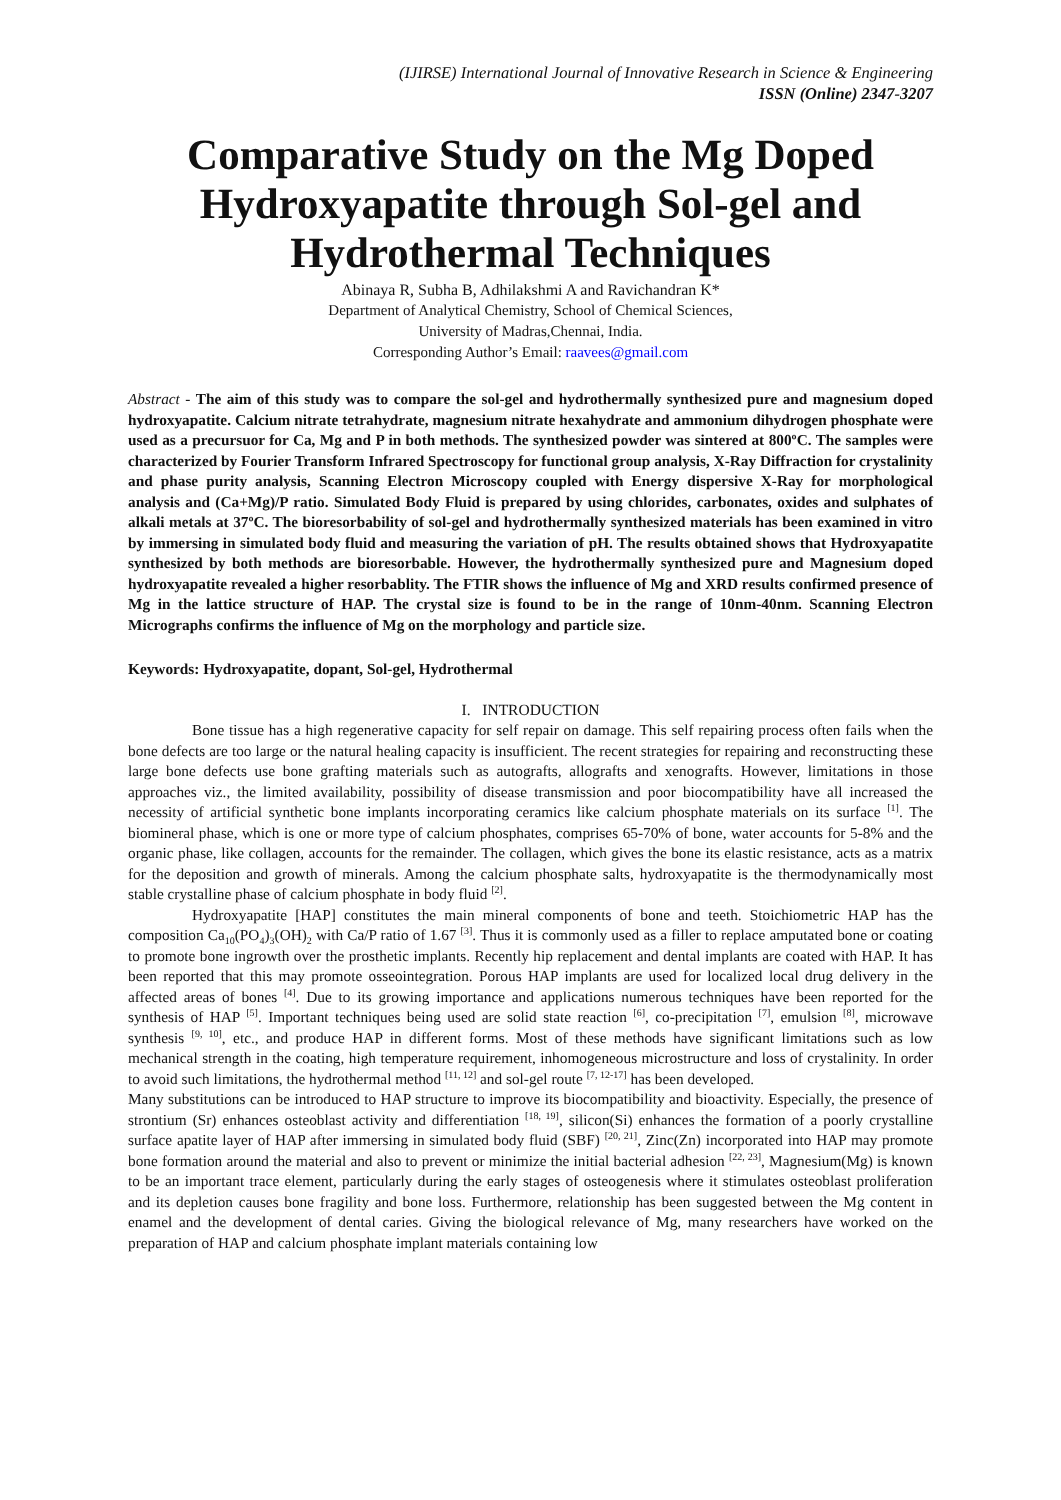(IJIRSE) International Journal of Innovative Research in Science & Engineering
ISSN (Online) 2347-3207
Comparative Study on the Mg Doped Hydroxyapatite through Sol-gel and Hydrothermal Techniques
Abinaya R, Subha B, Adhilakshmi A and Ravichandran K*
Department of Analytical Chemistry, School of Chemical Sciences,
University of Madras,Chennai, India.
Corresponding Author’s Email: raavees@gmail.com
Abstract - The aim of this study was to compare the sol-gel and hydrothermally synthesized pure and magnesium doped hydroxyapatite. Calcium nitrate tetrahydrate, magnesium nitrate hexahydrate and ammonium dihydrogen phosphate were used as a precursuor for Ca, Mg and P in both methods. The synthesized powder was sintered at 800ºC. The samples were characterized by Fourier Transform Infrared Spectroscopy for functional group analysis, X-Ray Diffraction for crystalinity and phase purity analysis, Scanning Electron Microscopy coupled with Energy dispersive X-Ray for morphological analysis and (Ca+Mg)/P ratio. Simulated Body Fluid is prepared by using chlorides, carbonates, oxides and sulphates of alkali metals at 37ºC. The bioresorbability of sol-gel and hydrothermally synthesized materials has been examined in vitro by immersing in simulated body fluid and measuring the variation of pH. The results obtained shows that Hydroxyapatite synthesized by both methods are bioresorbable. However, the hydrothermally synthesized pure and Magnesium doped hydroxyapatite revealed a higher resorbablity. The FTIR shows the influence of Mg and XRD results confirmed presence of Mg in the lattice structure of HAP. The crystal size is found to be in the range of 10nm-40nm. Scanning Electron Micrographs confirms the influence of Mg on the morphology and particle size.
Keywords: Hydroxyapatite, dopant, Sol-gel, Hydrothermal
I. INTRODUCTION
Bone tissue has a high regenerative capacity for self repair on damage. This self repairing process often fails when the bone defects are too large or the natural healing capacity is insufficient. The recent strategies for repairing and reconstructing these large bone defects use bone grafting materials such as autografts, allografts and xenografts. However, limitations in those approaches viz., the limited availability, possibility of disease transmission and poor biocompatibility have all increased the necessity of artificial synthetic bone implants incorporating ceramics like calcium phosphate materials on its surface <sup>[1]</sup>. The biomineral phase, which is one or more type of calcium phosphates, comprises 65-70% of bone, water accounts for 5-8% and the organic phase, like collagen, accounts for the remainder. The collagen, which gives the bone its elastic resistance, acts as a matrix for the deposition and growth of minerals. Among the calcium phosphate salts, hydroxyapatite is the thermodynamically most stable crystalline phase of calcium phosphate in body fluid <sup>[2]</sup>.
Hydroxyapatite [HAP] constitutes the main mineral components of bone and teeth. Stoichiometric HAP has the composition Ca<sub>10</sub>(PO<sub>4</sub>)<sub>3</sub>(OH)<sub>2</sub> with Ca/P ratio of 1.67 <sup>[3]</sup>. Thus it is commonly used as a filler to replace amputated bone or coating to promote bone ingrowth over the prosthetic implants. Recently hip replacement and dental implants are coated with HAP. It has been reported that this may promote osseointegration. Porous HAP implants are used for localized local drug delivery in the affected areas of bones <sup>[4]</sup>. Due to its growing importance and applications numerous techniques have been reported for the synthesis of HAP <sup>[5]</sup>. Important techniques being used are solid state reaction <sup>[6]</sup>, co-precipitation <sup>[7]</sup>, emulsion <sup>[8]</sup>, microwave synthesis <sup>[9, 10]</sup>, etc., and produce HAP in different forms. Most of these methods have significant limitations such as low mechanical strength in the coating, high temperature requirement, inhomogeneous microstructure and loss of crystalinity. In order to avoid such limitations, the hydrothermal method <sup>[11, 12]</sup> and sol-gel route <sup>[7, 12-17]</sup> has been developed.
Many substitutions can be introduced to HAP structure to improve its biocompatibility and bioactivity. Especially, the presence of strontium (Sr) enhances osteoblast activity and differentiation <sup>[18, 19]</sup>, silicon(Si) enhances the formation of a poorly crystalline surface apatite layer of HAP after immersing in simulated body fluid (SBF) <sup>[20, 21]</sup>, Zinc(Zn) incorporated into HAP may promote bone formation around the material and also to prevent or minimize the initial bacterial adhesion <sup>[22, 23]</sup>, Magnesium(Mg) is known to be an important trace element, particularly during the early stages of osteogenesis where it stimulates osteoblast proliferation and its depletion causes bone fragility and bone loss. Furthermore, relationship has been suggested between the Mg content in enamel and the development of dental caries. Giving the biological relevance of Mg, many researchers have worked on the preparation of HAP and calcium phosphate implant materials containing low